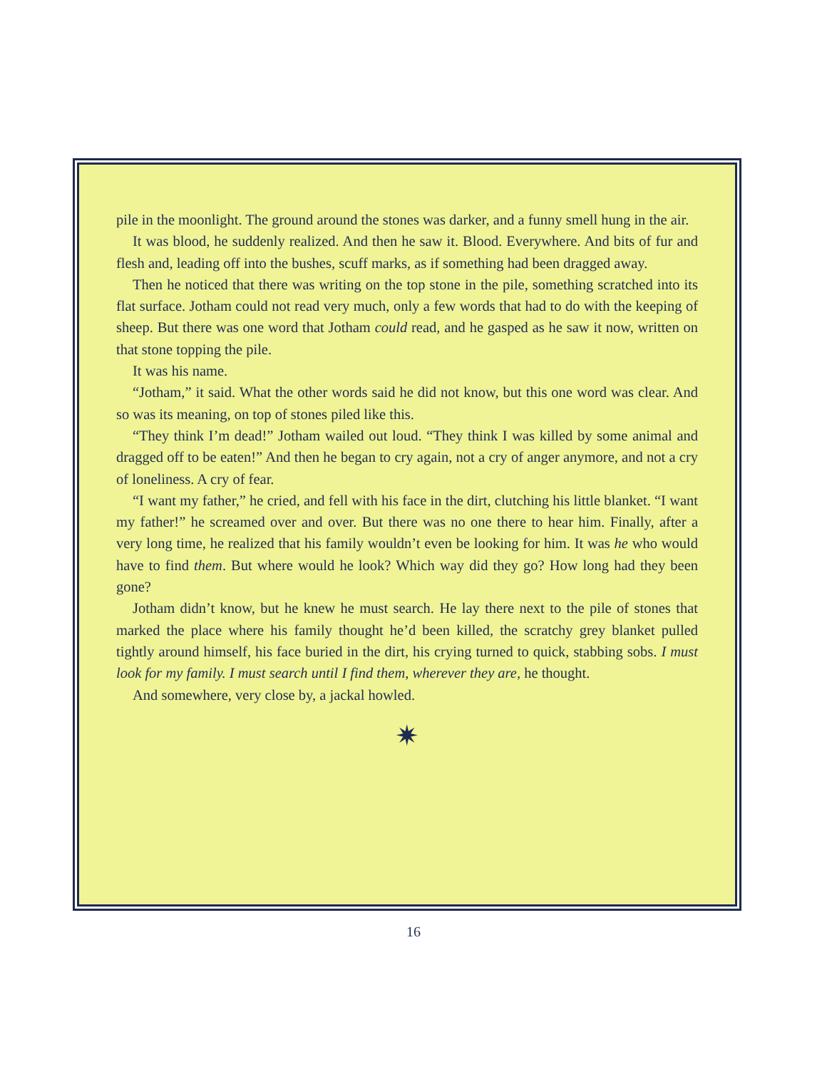pile in the moonlight. The ground around the stones was darker, and a funny smell hung in the air.
It was blood, he suddenly realized. And then he saw it. Blood. Everywhere. And bits of fur and flesh and, leading off into the bushes, scuff marks, as if something had been dragged away.
Then he noticed that there was writing on the top stone in the pile, something scratched into its flat surface. Jotham could not read very much, only a few words that had to do with the keeping of sheep. But there was one word that Jotham could read, and he gasped as he saw it now, written on that stone topping the pile.
It was his name.
“Jotham,” it said. What the other words said he did not know, but this one word was clear. And so was its meaning, on top of stones piled like this.
“They think I’m dead!” Jotham wailed out loud. “They think I was killed by some animal and dragged off to be eaten!” And then he began to cry again, not a cry of anger anymore, and not a cry of loneliness. A cry of fear.
“I want my father,” he cried, and fell with his face in the dirt, clutching his little blanket. “I want my father!” he screamed over and over. But there was no one there to hear him. Finally, after a very long time, he realized that his family wouldn’t even be looking for him. It was he who would have to find them. But where would he look? Which way did they go? How long had they been gone?
Jotham didn’t know, but he knew he must search. He lay there next to the pile of stones that marked the place where his family thought he’d been killed, the scratchy grey blanket pulled tightly around himself, his face buried in the dirt, his crying turned to quick, stabbing sobs. I must look for my family. I must search until I find them, wherever they are, he thought.
And somewhere, very close by, a jackal howled.
✷
16